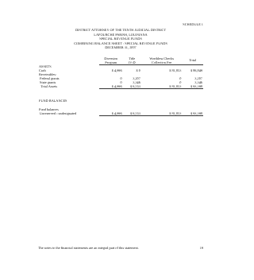SCHEDULE 1
DISTRICT ATTORNEY OF THE TENTH JUDICIAL DISTRICT
LAFOURCHE PARISH, LOUISIANA
SPECIAL REVENUE FUNDS
COMBINING BALANCE SHEET - SPECIAL REVENUE FUNDS
DECEMBER 31, 2007
| | Diversion Program | Title IV-D | Worthless Checks Collection Fee | Total |
| --- | --- | --- | --- | --- |
| ASSETS | | | | |
| Cash | $ 4,996 | $ 0 | $ 81,853 | $ 86,849 |
| Receivables: | | | | |
| Federal grants | 0 | 3,207 | 0 | 3,207 |
| State grants | 0 | 3,346 | 0 | 3,346 |
| Total Assets | $ 4,996 | $ 6,553 | $ 81,853 | $ 93,398 |
| FUND BALANCES | | | | |
| Fund balances | | | | |
| Unreserved - undesignated | $ 4,996 | $ 6,553 | $ 81,853 | $ 93,398 |
The notes to the financial statements are an integral part of this statement. 19